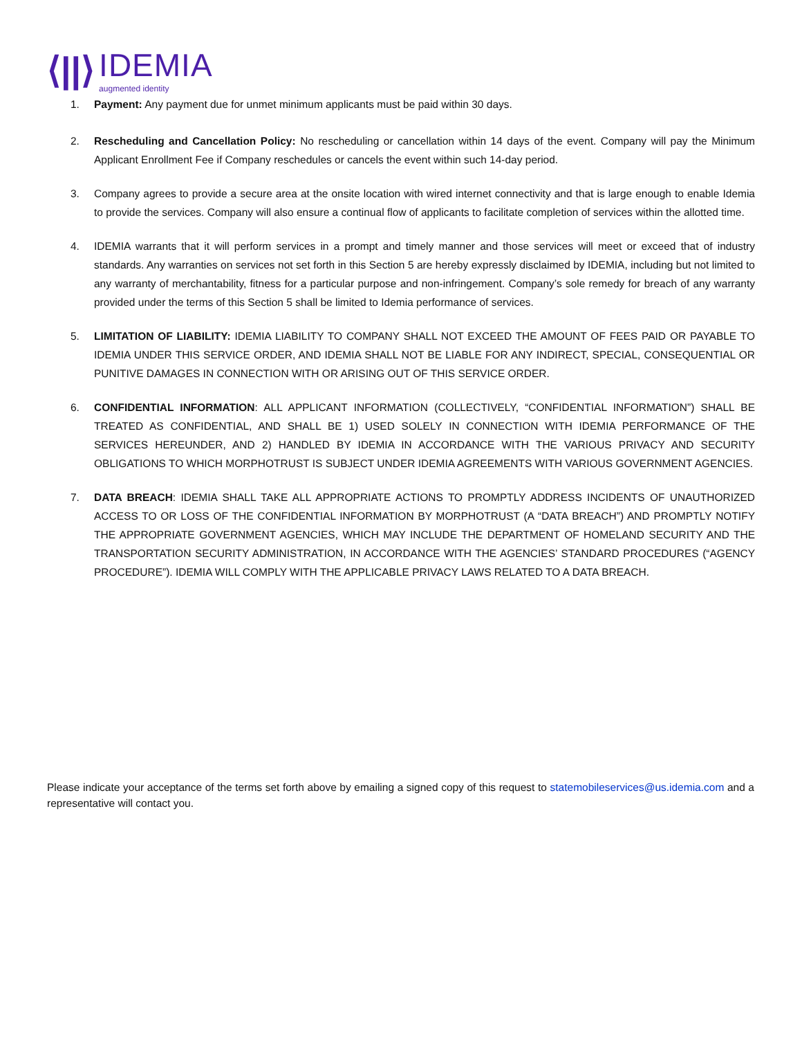⟨||⟩
IDEMIA
augmented identity
1. Payment: Any payment due for unmet minimum applicants must be paid within 30 days.
2. Rescheduling and Cancellation Policy: No rescheduling or cancellation within 14 days of the event. Company will pay the Minimum Applicant Enrollment Fee if Company reschedules or cancels the event within such 14-day period.
3. Company agrees to provide a secure area at the onsite location with wired internet connectivity and that is large enough to enable Idemia to provide the services. Company will also ensure a continual flow of applicants to facilitate completion of services within the allotted time.
4. IDEMIA warrants that it will perform services in a prompt and timely manner and those services will meet or exceed that of industry standards. Any warranties on services not set forth in this Section 5 are hereby expressly disclaimed by IDEMIA, including but not limited to any warranty of merchantability, fitness for a particular purpose and non-infringement. Company’s sole remedy for breach of any warranty provided under the terms of this Section 5 shall be limited to Idemia performance of services.
5. LIMITATION OF LIABILITY: IDEMIA LIABILITY TO COMPANY SHALL NOT EXCEED THE AMOUNT OF FEES PAID OR PAYABLE TO IDEMIA UNDER THIS SERVICE ORDER, AND IDEMIA SHALL NOT BE LIABLE FOR ANY INDIRECT, SPECIAL, CONSEQUENTIAL OR PUNITIVE DAMAGES IN CONNECTION WITH OR ARISING OUT OF THIS SERVICE ORDER.
6. CONFIDENTIAL INFORMATION: ALL APPLICANT INFORMATION (COLLECTIVELY, “CONFIDENTIAL INFORMATION”) SHALL BE TREATED AS CONFIDENTIAL, AND SHALL BE 1) USED SOLELY IN CONNECTION WITH IDEMIA PERFORMANCE OF THE SERVICES HEREUNDER, AND 2) HANDLED BY IDEMIA IN ACCORDANCE WITH THE VARIOUS PRIVACY AND SECURITY OBLIGATIONS TO WHICH MORPHOTRUST IS SUBJECT UNDER IDEMIA AGREEMENTS WITH VARIOUS GOVERNMENT AGENCIES.
7. DATA BREACH: IDEMIA SHALL TAKE ALL APPROPRIATE ACTIONS TO PROMPTLY ADDRESS INCIDENTS OF UNAUTHORIZED ACCESS TO OR LOSS OF THE CONFIDENTIAL INFORMATION BY MORPHOTRUST (A “DATA BREACH”) AND PROMPTLY NOTIFY THE APPROPRIATE GOVERNMENT AGENCIES, WHICH MAY INCLUDE THE DEPARTMENT OF HOMELAND SECURITY AND THE TRANSPORTATION SECURITY ADMINISTRATION, IN ACCORDANCE WITH THE AGENCIES’ STANDARD PROCEDURES (“AGENCY PROCEDURE”). IDEMIA WILL COMPLY WITH THE APPLICABLE PRIVACY LAWS RELATED TO A DATA BREACH.
Please indicate your acceptance of the terms set forth above by emailing a signed copy of this request to statemobileservices@us.idemia.com and a representative will contact you.